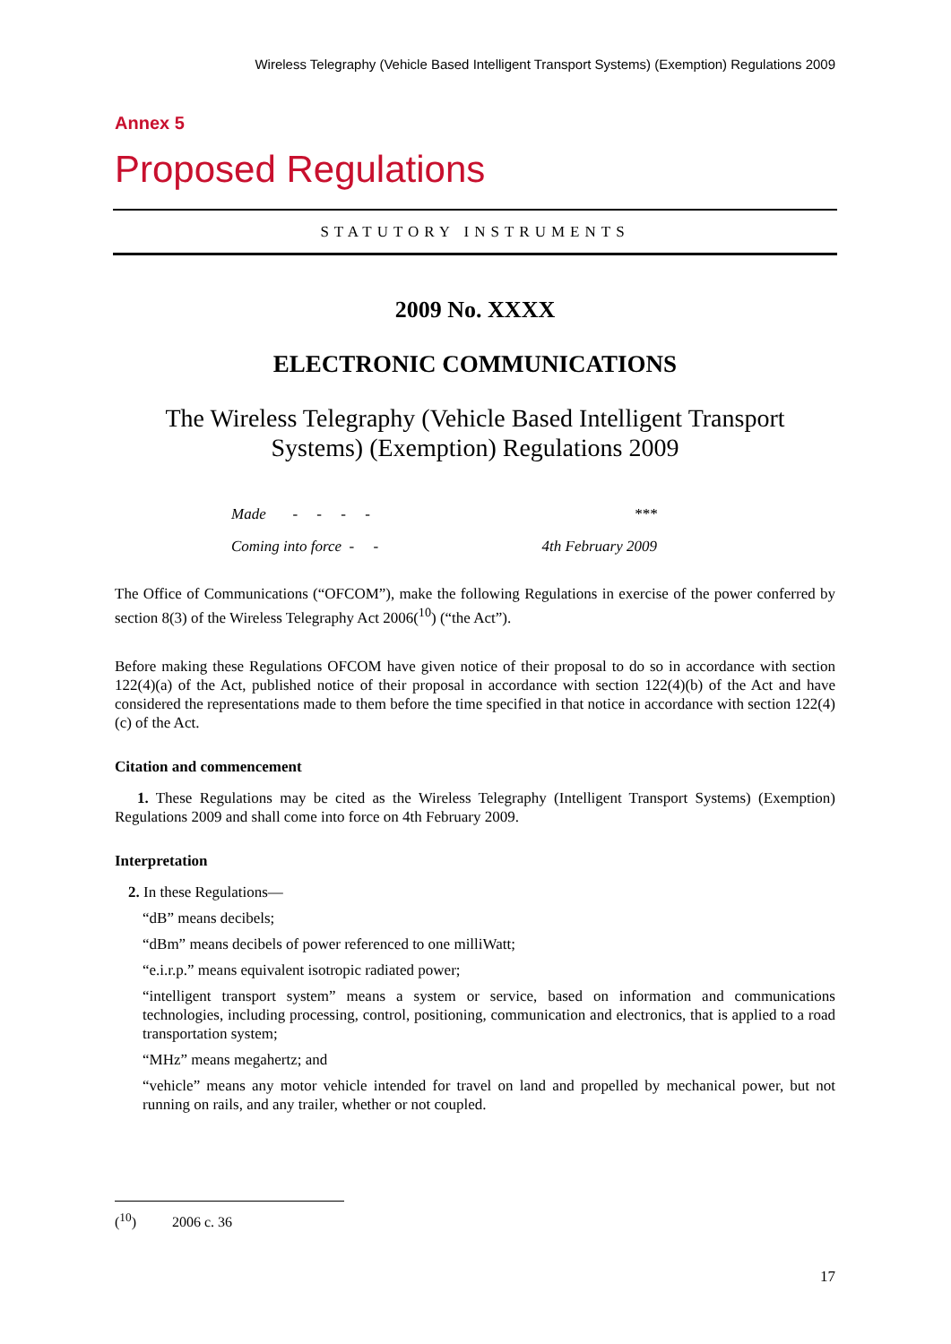Wireless Telegraphy (Vehicle Based Intelligent Transport Systems) (Exemption) Regulations 2009
Annex 5
Proposed Regulations
STATUTORY INSTRUMENTS
2009 No. XXXX
ELECTRONIC COMMUNICATIONS
The Wireless Telegraphy (Vehicle Based Intelligent Transport
Systems) (Exemption) Regulations 2009
| Made - - - - | *** |
| Coming into force - - | 4th February 2009 |
The Office of Communications (“OFCOM”), make the following Regulations in exercise of the power conferred by section 8(3) of the Wireless Telegraphy Act 2006(<sup>10</sup>) (“the Act”).
Before making these Regulations OFCOM have given notice of their proposal to do so in accordance with section 122(4)(a) of the Act, published notice of their proposal in accordance with section 122(4)(b) of the Act and have considered the representations made to them before the time specified in that notice in accordance with section 122(4)(c) of the Act.
Citation and commencement
1. These Regulations may be cited as the Wireless Telegraphy (Intelligent Transport Systems) (Exemption) Regulations 2009 and shall come into force on 4th February 2009.
Interpretation
2. In these Regulations—
“dB” means decibels;
“dBm” means decibels of power referenced to one milliWatt;
“e.i.r.p.” means equivalent isotropic radiated power;
“intelligent transport system” means a system or service, based on information and communications technologies, including processing, control, positioning, communication and electronics, that is applied to a road transportation system;
“MHz” means megahertz; and
“vehicle” means any motor vehicle intended for travel on land and propelled by mechanical power, but not running on rails, and any trailer, whether or not coupled.
(<sup>10</sup>) 2006 c. 36
17